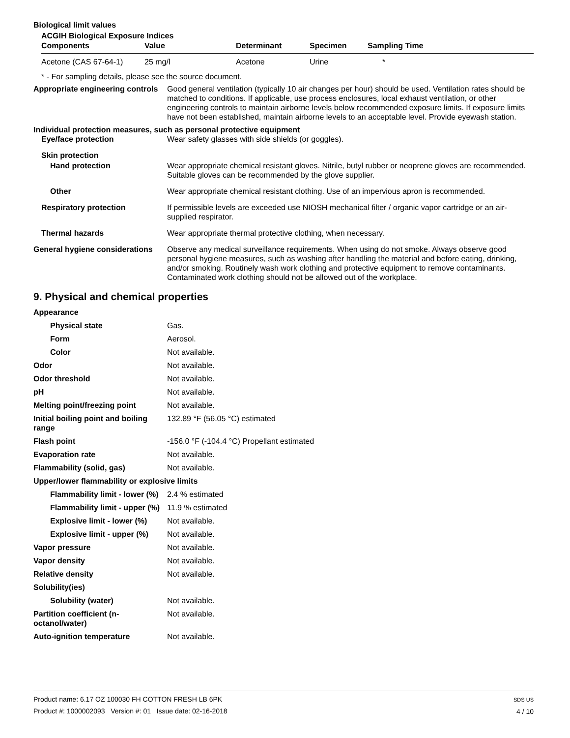Biological limit values
ACGIH Biological Exposure Indices
| Components | Value | Determinant | Specimen | Sampling Time |
| --- | --- | --- | --- | --- |
| Acetone (CAS 67-64-1) | 25 mg/l | Acetone | Urine | * |
* - For sampling details, please see the source document.
Appropriate engineering controls
Good general ventilation (typically 10 air changes per hour) should be used. Ventilation rates should be matched to conditions. If applicable, use process enclosures, local exhaust ventilation, or other engineering controls to maintain airborne levels below recommended exposure limits. If exposure limits have not been established, maintain airborne levels to an acceptable level. Provide eyewash station.
Individual protection measures, such as personal protective equipment
Eye/face protection Wear safety glasses with side shields (or goggles).
Skin protection
Hand protection Wear appropriate chemical resistant gloves. Nitrile, butyl rubber or neoprene gloves are recommended. Suitable gloves can be recommended by the glove supplier.
Other Wear appropriate chemical resistant clothing. Use of an impervious apron is recommended.
Respiratory protection If permissible levels are exceeded use NIOSH mechanical filter / organic vapor cartridge or an air-supplied respirator.
Thermal hazards Wear appropriate thermal protective clothing, when necessary.
General hygiene considerations
Observe any medical surveillance requirements. When using do not smoke. Always observe good personal hygiene measures, such as washing after handling the material and before eating, drinking, and/or smoking. Routinely wash work clothing and protective equipment to remove contaminants. Contaminated work clothing should not be allowed out of the workplace.
9. Physical and chemical properties
Appearance
Physical state Gas.
Form Aerosol.
Color Not available.
Odor Not available.
Odor threshold Not available.
pH Not available.
Melting point/freezing point Not available.
Initial boiling point and boiling range
132.89 °F (56.05 °C) estimated
Flash point -156.0 °F (-104.4 °C) Propellant estimated
Evaporation rate Not available.
Flammability (solid, gas) Not available.
Upper/lower flammability or explosive limits
Flammability limit - lower (%)
2.4 % estimated
Flammability limit - upper (%)
11.9 % estimated
Explosive limit - lower (%)
Not available.
Explosive limit - upper (%)
Not available.
Vapor pressure Not available.
Vapor density Not available.
Relative density Not available.
Solubility(ies)
Solubility (water) Not available.
Partition coefficient (n-octanol/water)
Not available.
Auto-ignition temperature Not available.
Product name: 6.17 OZ 100030 FH COTTON FRESH LB 6PK
Product #: 1000002093 Version #: 01 Issue date: 02-16-2018
SDS US
4 / 10